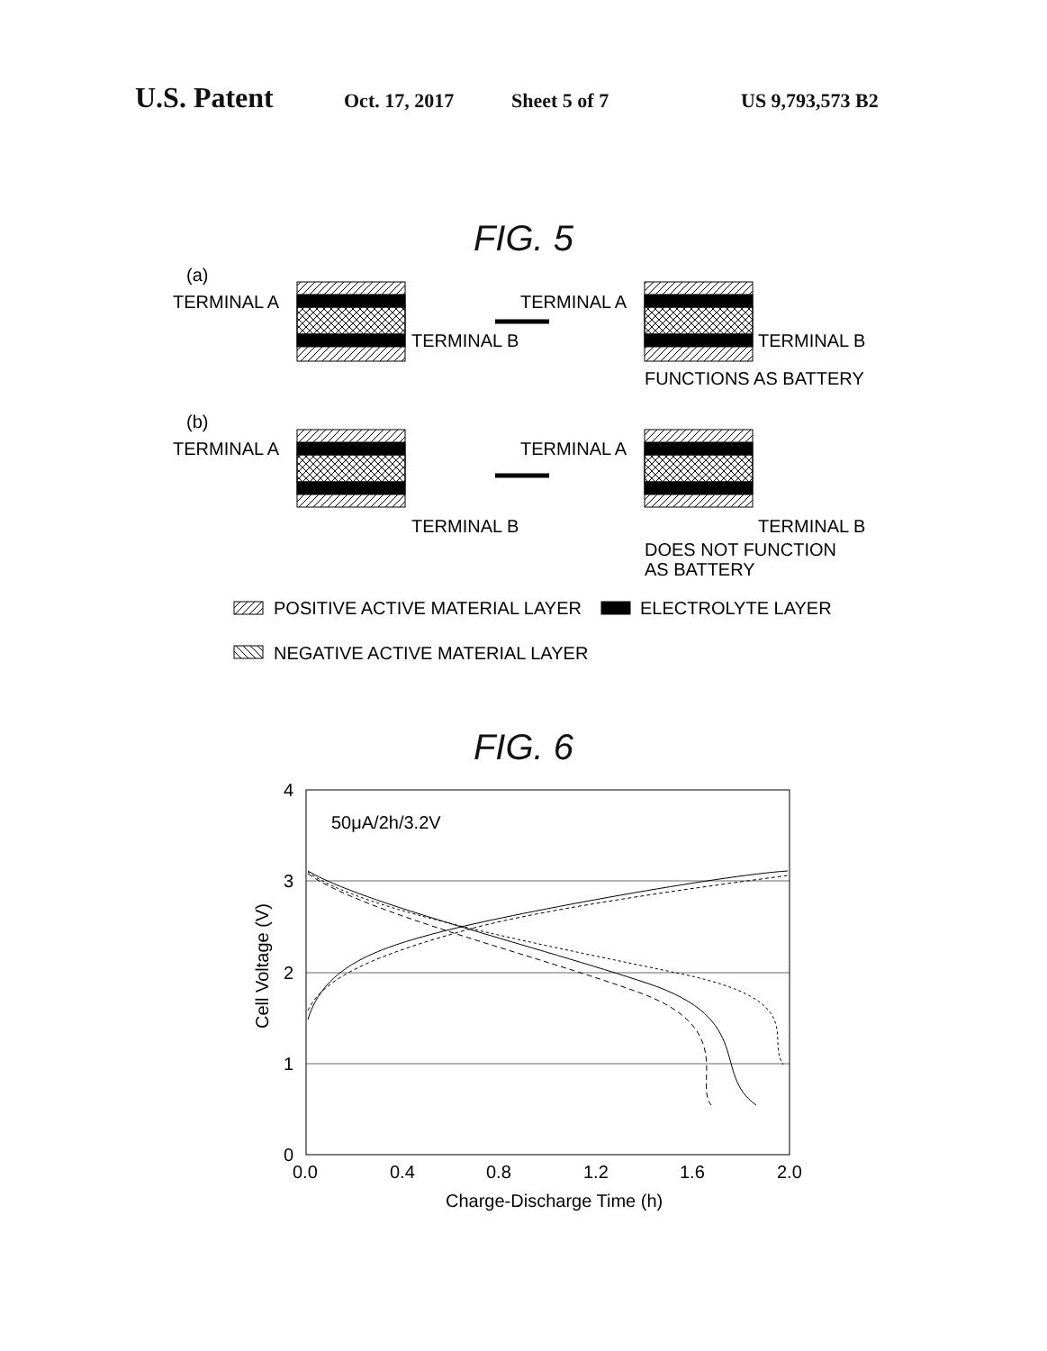U.S. Patent Oct. 17, 2017 Sheet 5 of 7 US 9,793,573 B2
FIG. 5
(a)
TERMINAL A
TERMINAL B
TERMINAL A
TERMINAL B
FUNCTIONS AS BATTERY
(b)
TERMINAL A
TERMINAL B
TERMINAL A
TERMINAL B
DOES NOT FUNCTION
AS BATTERY
POSITIVE ACTIVE MATERIAL LAYER
ELECTROLYTE LAYER
NEGATIVE ACTIVE MATERIAL LAYER
FIG. 6
4
3
2
1
0
0.0
0.4
0.8
1.2
1.6
2.0
Charge-Discharge Time (h)
50μA/2h/3.2V
Cell Voltage (V)